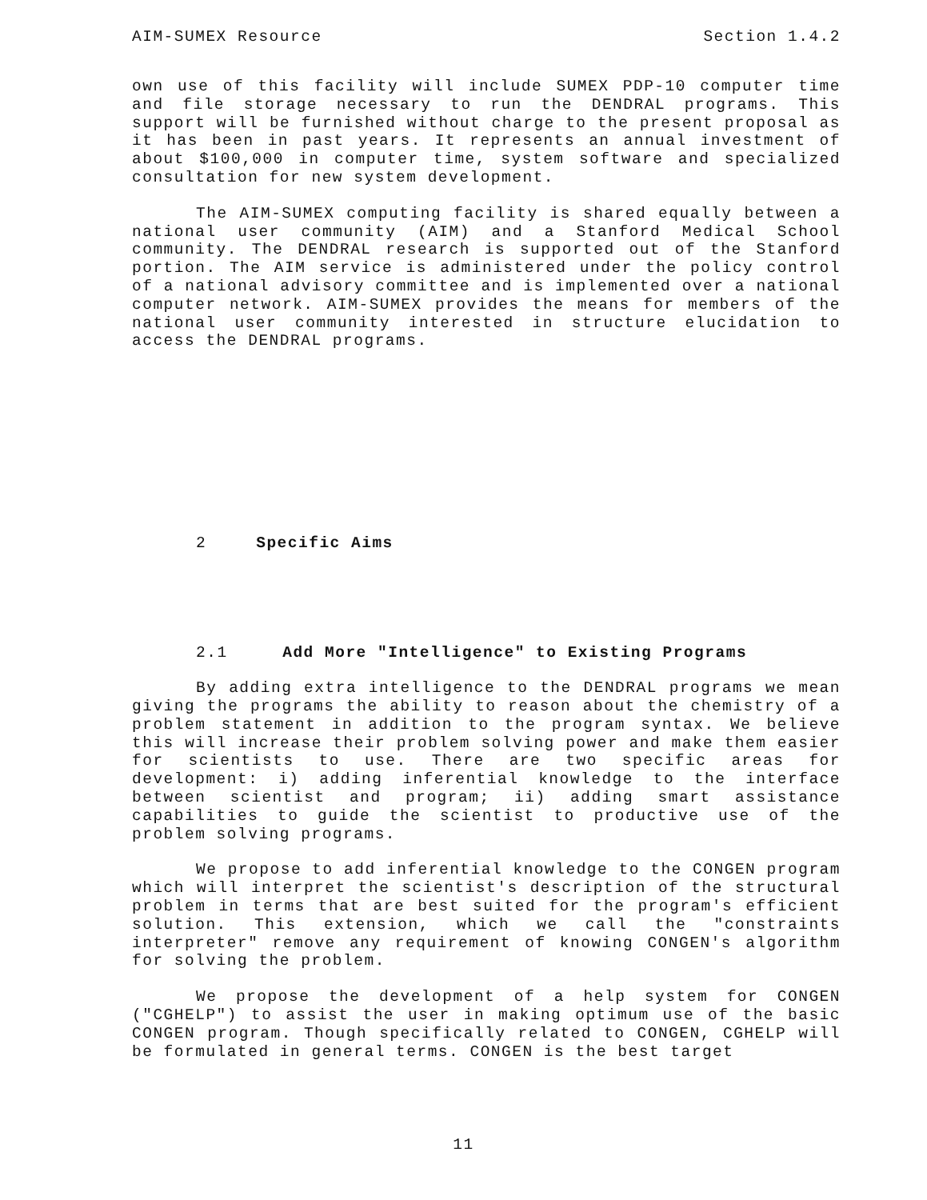AIM-SUMEX Resource Section 1.4.2
own use of this facility will include SUMEX PDP-10 computer time and file storage necessary to run the DENDRAL programs. This support will be furnished without charge to the present proposal as it has been in past years. It represents an annual investment of about $100,000 in computer time, system software and specialized consultation for new system development.
The AIM-SUMEX computing facility is shared equally between a national user community (AIM) and a Stanford Medical School community. The DENDRAL research is supported out of the Stanford portion. The AIM service is administered under the policy control of a national advisory committee and is implemented over a national computer network. AIM-SUMEX provides the means for members of the national user community interested in structure elucidation to access the DENDRAL programs.
2 Specific Aims
2.1 Add More "Intelligence" to Existing Programs
By adding extra intelligence to the DENDRAL programs we mean giving the programs the ability to reason about the chemistry of a problem statement in addition to the program syntax. We believe this will increase their problem solving power and make them easier for scientists to use. There are two specific areas for development: i) adding inferential knowledge to the interface between scientist and program; ii) adding smart assistance capabilities to guide the scientist to productive use of the problem solving programs.
We propose to add inferential knowledge to the CONGEN program which will interpret the scientist's description of the structural problem in terms that are best suited for the program's efficient solution. This extension, which we call the "constraints interpreter" remove any requirement of knowing CONGEN's algorithm for solving the problem.
We propose the development of a help system for CONGEN ("CGHELP") to assist the user in making optimum use of the basic CONGEN program. Though specifically related to CONGEN, CGHELP will be formulated in general terms. CONGEN is the best target
11